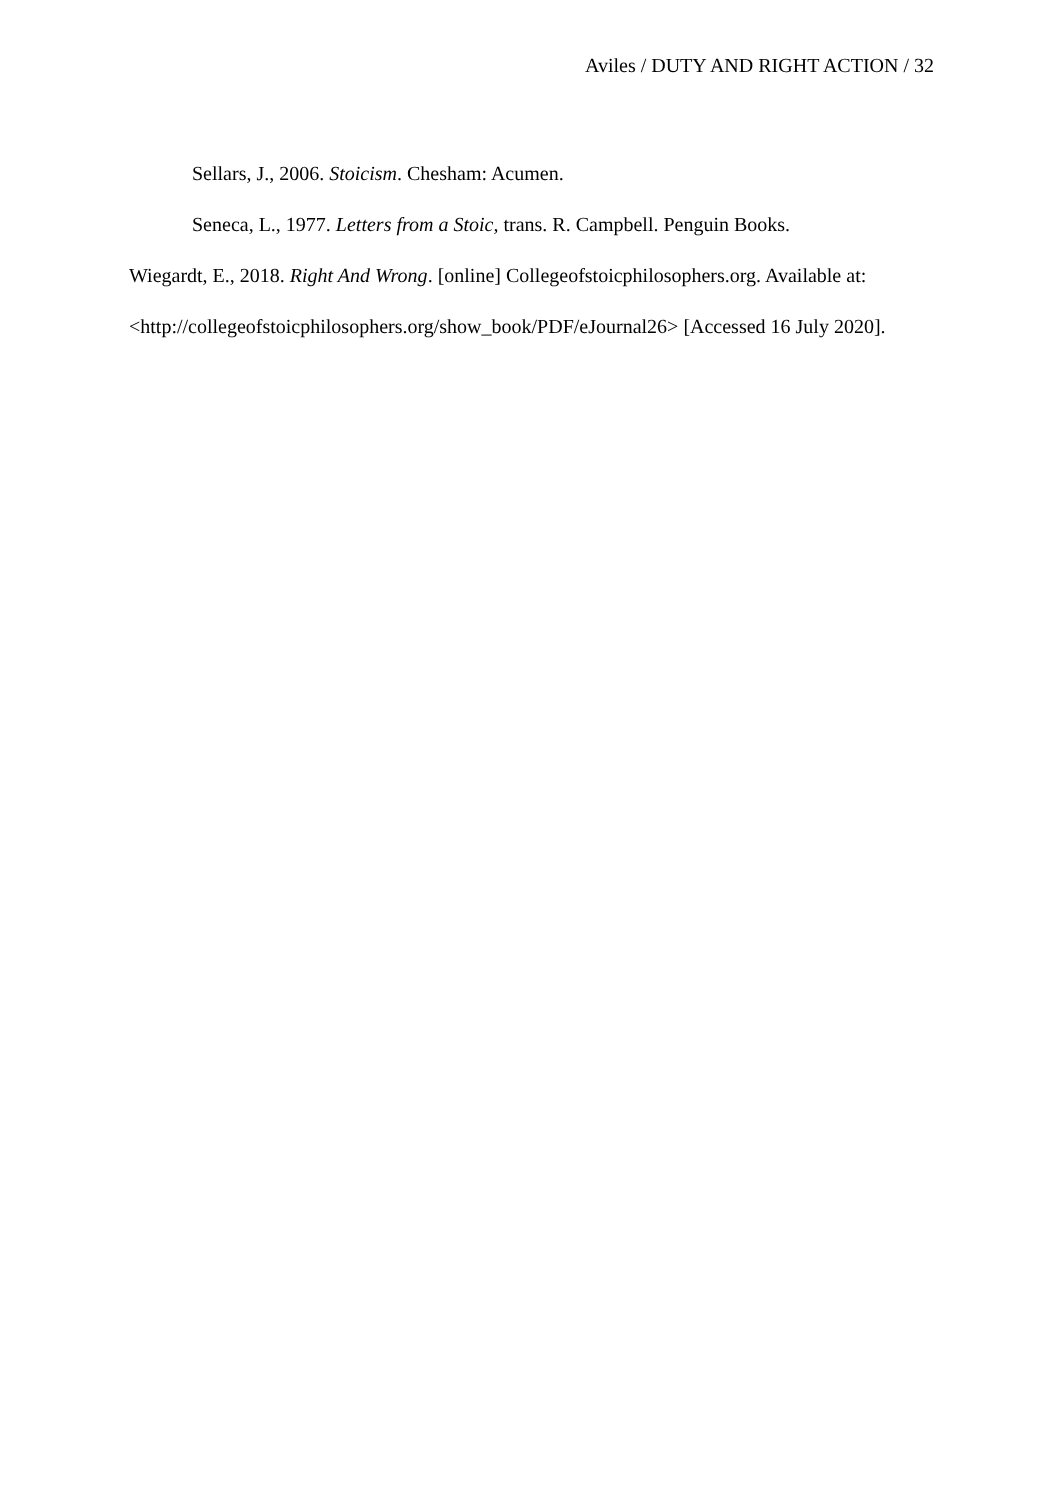Aviles / DUTY AND RIGHT ACTION / 32
Sellars, J., 2006. Stoicism. Chesham: Acumen.
Seneca, L., 1977. Letters from a Stoic, trans. R. Campbell. Penguin Books.
Wiegardt, E., 2018. Right And Wrong. [online] Collegeofstoicphilosophers.org. Available at: <http://collegeofstoicphilosophers.org/show_book/PDF/eJournal26> [Accessed 16 July 2020].